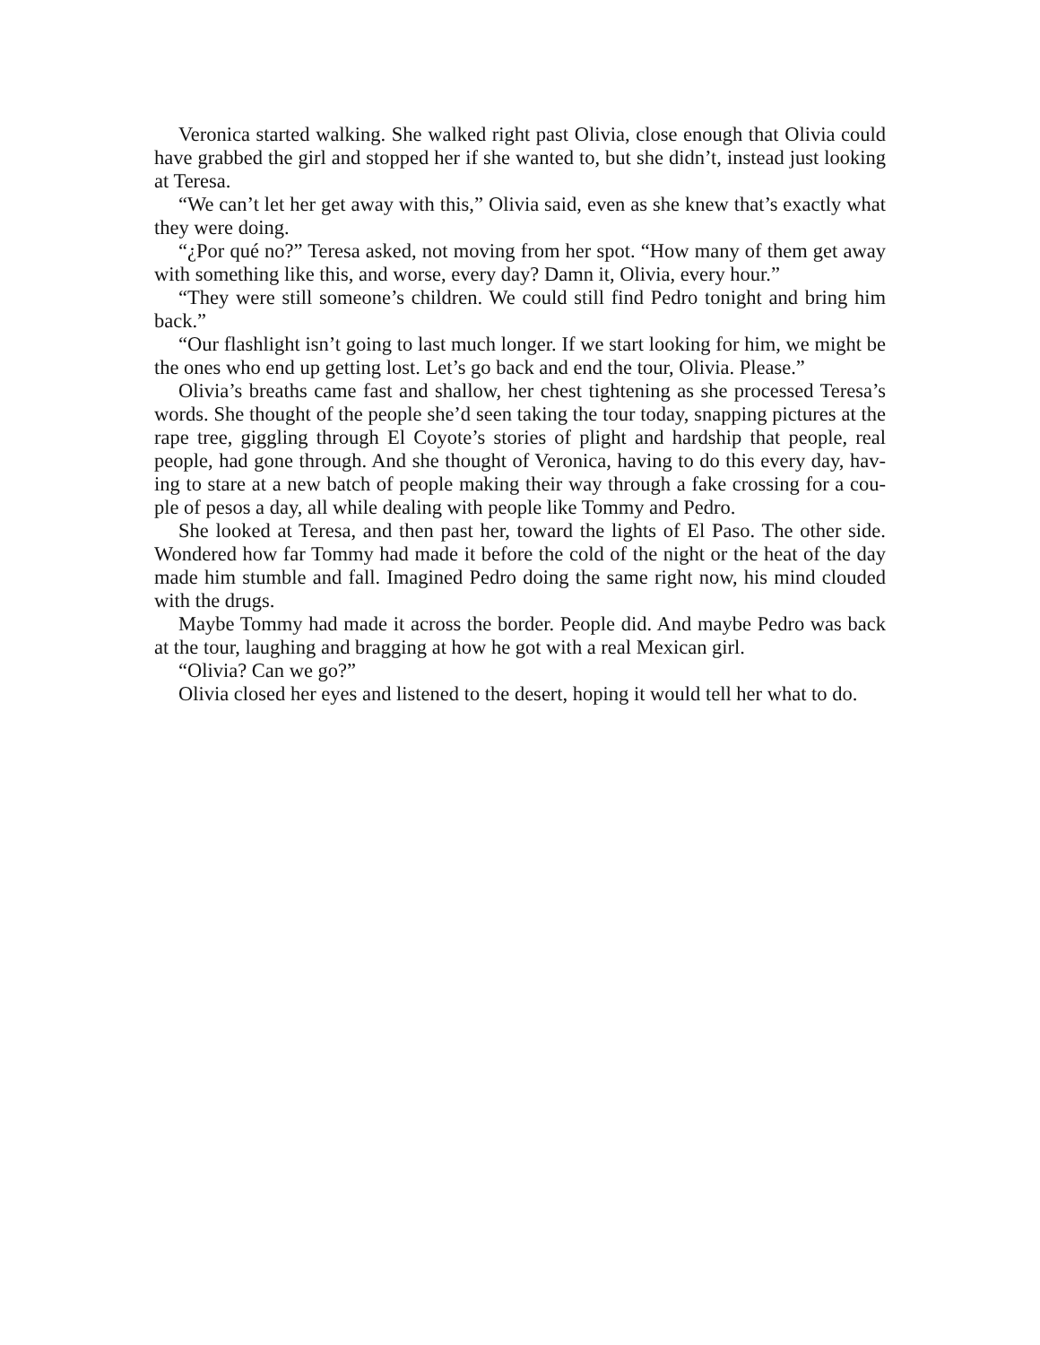Veronica started walking. She walked right past Olivia, close enough that Olivia could have grabbed the girl and stopped her if she wanted to, but she didn’t, instead just looking at Teresa.
“We can’t let her get away with this,” Olivia said, even as she knew that’s exactly what they were doing.
“¿Por qué no?” Teresa asked, not moving from her spot. “How many of them get away with something like this, and worse, every day? Damn it, Olivia, every hour.”
“They were still someone’s children. We could still find Pedro tonight and bring him back.”
“Our flashlight isn’t going to last much longer. If we start looking for him, we might be the ones who end up getting lost. Let’s go back and end the tour, Olivia. Please.”
Olivia’s breaths came fast and shallow, her chest tightening as she processed Teresa’s words. She thought of the people she’d seen taking the tour today, snapping pictures at the rape tree, giggling through El Coyote’s stories of plight and hardship that people, real people, had gone through. And she thought of Veronica, having to do this every day, hav-ing to stare at a new batch of people making their way through a fake crossing for a cou-ple of pesos a day, all while dealing with people like Tommy and Pedro.
She looked at Teresa, and then past her, toward the lights of El Paso. The other side. Wondered how far Tommy had made it before the cold of the night or the heat of the day made him stumble and fall. Imagined Pedro doing the same right now, his mind clouded with the drugs.
Maybe Tommy had made it across the border. People did. And maybe Pedro was back at the tour, laughing and bragging at how he got with a real Mexican girl.
“Olivia? Can we go?”
Olivia closed her eyes and listened to the desert, hoping it would tell her what to do.